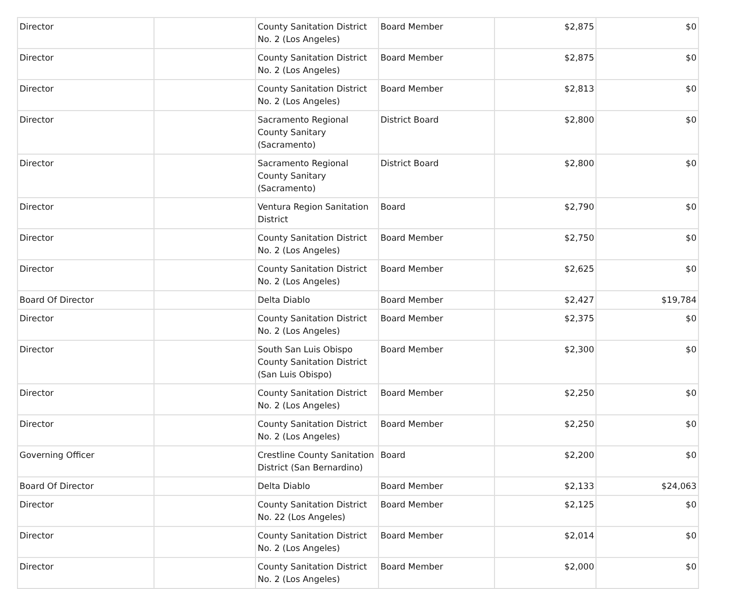| Director | | County Sanitation District No. 2 (Los Angeles) | Board Member | $2,875 | $0 |
| Director | | County Sanitation District No. 2 (Los Angeles) | Board Member | $2,875 | $0 |
| Director | | County Sanitation District No. 2 (Los Angeles) | Board Member | $2,813 | $0 |
| Director | | Sacramento Regional County Sanitary (Sacramento) | District Board | $2,800 | $0 |
| Director | | Sacramento Regional County Sanitary (Sacramento) | District Board | $2,800 | $0 |
| Director | | Ventura Region Sanitation District | Board | $2,790 | $0 |
| Director | | County Sanitation District No. 2 (Los Angeles) | Board Member | $2,750 | $0 |
| Director | | County Sanitation District No. 2 (Los Angeles) | Board Member | $2,625 | $0 |
| Board Of Director | | Delta Diablo | Board Member | $2,427 | $19,784 |
| Director | | County Sanitation District No. 2 (Los Angeles) | Board Member | $2,375 | $0 |
| Director | | South San Luis Obispo County Sanitation District (San Luis Obispo) | Board Member | $2,300 | $0 |
| Director | | County Sanitation District No. 2 (Los Angeles) | Board Member | $2,250 | $0 |
| Director | | County Sanitation District No. 2 (Los Angeles) | Board Member | $2,250 | $0 |
| Governing Officer | | Crestline County Sanitation District (San Bernardino) | Board | $2,200 | $0 |
| Board Of Director | | Delta Diablo | Board Member | $2,133 | $24,063 |
| Director | | County Sanitation District No. 22 (Los Angeles) | Board Member | $2,125 | $0 |
| Director | | County Sanitation District No. 2 (Los Angeles) | Board Member | $2,014 | $0 |
| Director | | County Sanitation District No. 2 (Los Angeles) | Board Member | $2,000 | $0 |